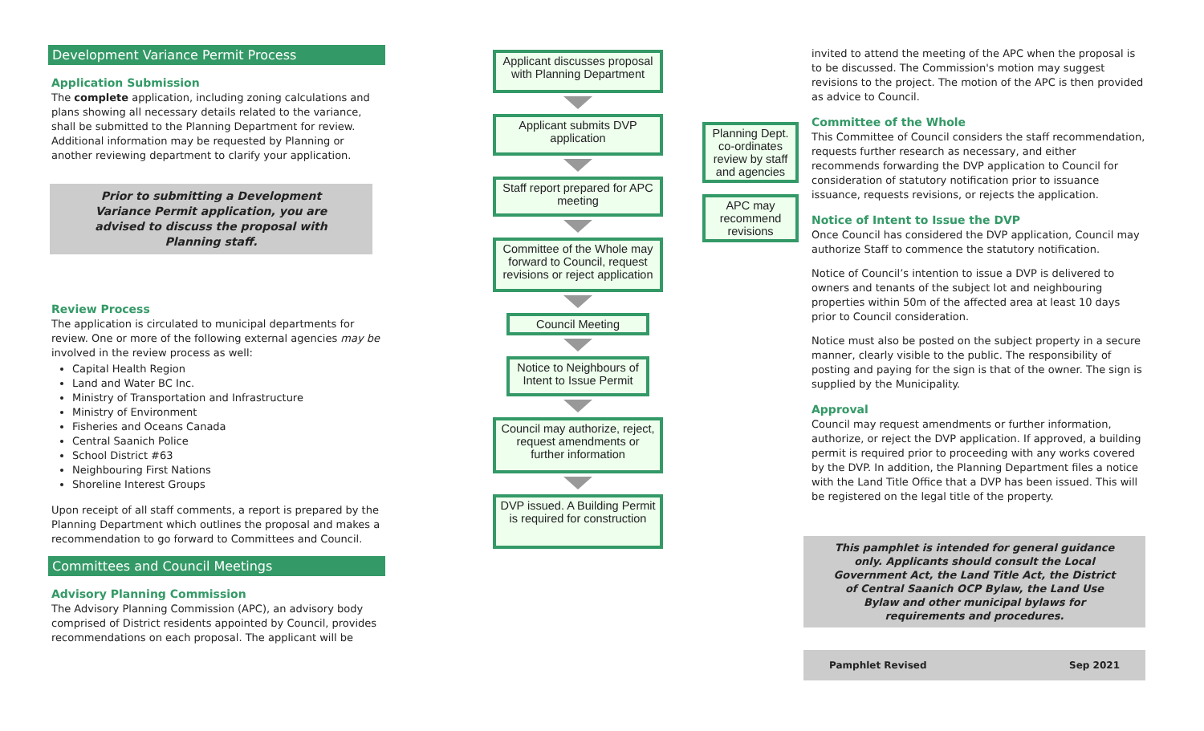Development Variance Permit Process
Application Submission
The complete application, including zoning calculations and plans showing all necessary details related to the variance, shall be submitted to the Planning Department for review. Additional information may be requested by Planning or another reviewing department to clarify your application.
Prior to submitting a Development Variance Permit application, you are advised to discuss the proposal with Planning staff.
Review Process
The application is circulated to municipal departments for review. One or more of the following external agencies may be involved in the review process as well:
Capital Health Region
Land and Water BC Inc.
Ministry of Transportation and Infrastructure
Ministry of Environment
Fisheries and Oceans Canada
Central Saanich Police
School District #63
Neighbouring First Nations
Shoreline Interest Groups
Upon receipt of all staff comments, a report is prepared by the Planning Department which outlines the proposal and makes a recommendation to go forward to Committees and Council.
Committees and Council Meetings
Advisory Planning Commission
The Advisory Planning Commission (APC), an advisory body comprised of District residents appointed by Council, provides recommendations on each proposal. The applicant will be
Applicant discusses proposal with Planning Department
Applicant submits DVP application
Staff report prepared for APC meeting
Committee of the Whole may forward to Council, request revisions or reject application
Council Meeting
Notice to Neighbours of Intent to Issue Permit
Council may authorize, reject, request amendments or further information
DVP issued. A Building Permit is required for construction
Planning Dept. co-ordinates review by staff and agencies
APC may recommend revisions
invited to attend the meeting of the APC when the proposal is to be discussed. The Commission's motion may suggest revisions to the project. The motion of the APC is then provided as advice to Council.
Committee of the Whole
This Committee of Council considers the staff recommendation, requests further research as necessary, and either recommends forwarding the DVP application to Council for consideration of statutory notification prior to issuance issuance, requests revisions, or rejects the application.
Notice of Intent to Issue the DVP
Once Council has considered the DVP application, Council may authorize Staff to commence the statutory notification.
Notice of Council’s intention to issue a DVP is delivered to owners and tenants of the subject lot and neighbouring properties within 50m of the affected area at least 10 days prior to Council consideration.
Notice must also be posted on the subject property in a secure manner, clearly visible to the public. The responsibility of posting and paying for the sign is that of the owner. The sign is supplied by the Municipality.
Approval
Council may request amendments or further information, authorize, or reject the DVP application. If approved, a building permit is required prior to proceeding with any works covered by the DVP. In addition, the Planning Department files a notice with the Land Title Office that a DVP has been issued. This will be registered on the legal title of the property.
This pamphlet is intended for general guidance only. Applicants should consult the Local Government Act, the Land Title Act, the District of Central Saanich OCP Bylaw, the Land Use Bylaw and other municipal bylaws for requirements and procedures.
Pamphlet Revised Sep 2021